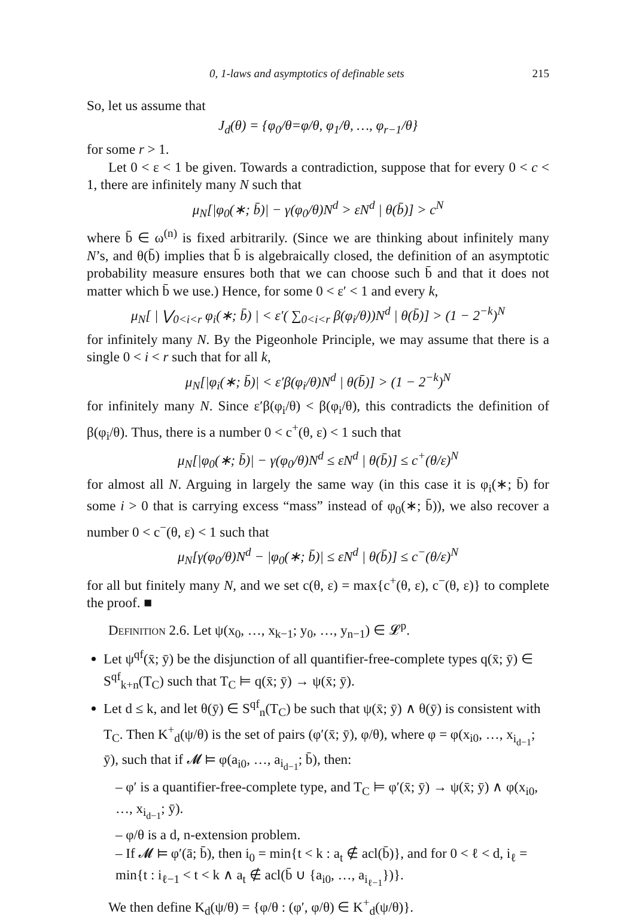0, 1-laws and asymptotics of definable sets 215
So, let us assume that
J<sub>d</sub>(θ) = {φ<sub>0</sub>/θ=φ/θ, φ<sub>1</sub>/θ, …, φ<sub>r−1</sub>/θ}
for some r > 1.
Let 0 < ε < 1 be given. Towards a contradiction, suppose that for every 0 < c < 1, there are infinitely many N such that
μ<sub>N</sub>[|φ<sub>0</sub>(∗; b̄)| − γ(φ<sub>0</sub>/θ)N<sup>d</sup> > εN<sup>d</sup> | θ(b̄)] > c<sup>N</sup>
where b̄ ∈ ω<sup>(n)</sup> is fixed arbitrarily. (Since we are thinking about infinitely many N’s, and θ(b̄) implies that b̄ is algebraically closed, the definition of an asymptotic probability measure ensures both that we can choose such b̄ and that it does not matter which b̄ we use.) Hence, for some 0 < ε′ < 1 and every k,
μ<sub>N</sub>[ | ⋁<sub>0<i<r</sub> φ<sub>i</sub>(∗; b̄) | < ε′( ∑<sub>0<i<r</sub> β(φ<sub>i</sub>/θ))N<sup>d</sup> | θ(b̄)] > (1 − 2<sup>−k</sup>)<sup>N</sup>
for infinitely many N. By the Pigeonhole Principle, we may assume that there is a single 0 < i < r such that for all k,
μ<sub>N</sub>[|φ<sub>i</sub>(∗; b̄)| < ε′β(φ<sub>i</sub>/θ)N<sup>d</sup> | θ(b̄)] > (1 − 2<sup>−k</sup>)<sup>N</sup>
for infinitely many N. Since ε′β(φ<sub>i</sub>/θ) < β(φ<sub>i</sub>/θ), this contradicts the definition of β(φ<sub>i</sub>/θ). Thus, there is a number 0 < c<sup>+</sup>(θ, ε) < 1 such that
μ<sub>N</sub>[|φ<sub>0</sub>(∗; b̄)| − γ(φ<sub>0</sub>/θ)N<sup>d</sup> ≤ εN<sup>d</sup> | θ(b̄)] ≤ c<sup>+</sup>(θ/ε)<sup>N</sup>
for almost all N. Arguing in largely the same way (in this case it is φ<sub>i</sub>(∗; b̄) for some i > 0 that is carrying excess “mass” instead of φ<sub>0</sub>(∗; b̄)), we also recover a number 0 < c<sup>−</sup>(θ, ε) < 1 such that
μ<sub>N</sub>[γ(φ<sub>0</sub>/θ)N<sup>d</sup> − |φ<sub>0</sub>(∗; b̄)| ≤ εN<sup>d</sup> | θ(b̄)] ≤ c<sup>−</sup>(θ/ε)<sup>N</sup>
for all but finitely many N, and we set c(θ, ε) = max{c<sup>+</sup>(θ, ε), c<sup>−</sup>(θ, ε)} to complete the proof. ■
Definition 2.6. Let ψ(x<sub>0</sub>, …, x<sub>k−1</sub>; y<sub>0</sub>, …, y<sub>n−1</sub>) ∈ 𝓛<sup>p</sup>.
Let ψ<sup>qf</sup>(x̄; ȳ) be the disjunction of all quantifier-free-complete types q(x̄; ȳ) ∈ S<sup>qf</sup><sub>k+n</sub>(T<sub>C</sub>) such that T<sub>C</sub> ⊨ q(x̄; ȳ) → ψ(x̄; ȳ).
Let d ≤ k, and let θ(ȳ) ∈ S<sup>qf</sup><sub>n</sub>(T<sub>C</sub>) be such that ψ(x̄; ȳ) ∧ θ(ȳ) is consistent with T<sub>C</sub>. Then K<sup>+</sup><sub>d</sub>(ψ/θ) is the set of pairs (φ′(x̄; ȳ), φ/θ), where φ = φ(x<sub>i0</sub>, …, x<sub>i<sub>d−1</sub></sub>; ȳ), such that if 𝓜 ⊨ φ(a<sub>i0</sub>, …, a<sub>i<sub>d−1</sub></sub>; b̄), then:
– φ′ is a quantifier-free-complete type, and T<sub>C</sub> ⊨ φ′(x̄; ȳ) → ψ(x̄; ȳ) ∧ φ(x<sub>i0</sub>, …, x<sub>i<sub>d−1</sub></sub>; ȳ).
– φ/θ is a d, n-extension problem.
– If 𝓜 ⊨ φ′(ā; b̄), then i<sub>0</sub> = min{t < k : a<sub>t</sub> ∉ acl(b̄)}, and for 0 < ℓ < d, i<sub>ℓ</sub> = min{t : i<sub>ℓ−1</sub> < t < k ∧ a<sub>t</sub> ∉ acl(b̄ ∪ {a<sub>i0</sub>, …, a<sub>i<sub>ℓ−1</sub></sub>})}.
We then define K<sub>d</sub>(ψ/θ) = {φ/θ : (φ′, φ/θ) ∈ K<sup>+</sup><sub>d</sub>(ψ/θ)}.